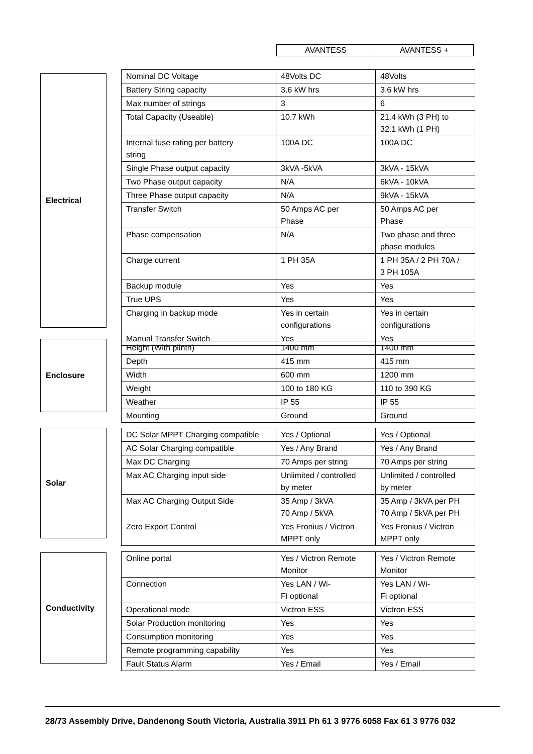| AVANTESS | AVANTESS + |
Electrical
| Nominal DC Voltage | 48Volts DC | 48Volts |
| Battery String capacity | 3.6 kW hrs | 3.6 kW hrs |
| Max number of strings | 3 | 6 |
| Total Capacity (Useable) | 10.7 kWh | 21.4 kWh (3 PH) to 32.1 kWh (1 PH) |
| Internal fuse rating per battery string | 100A DC | 100A DC |
| Single Phase output capacity | 3kVA -5kVA | 3kVA - 15kVA |
| Two Phase output capacity | N/A | 6kVA - 10kVA |
| Three Phase output capacity | N/A | 9kVA - 15kVA |
| Transfer Switch | 50 Amps AC per Phase | 50 Amps AC per Phase |
| Phase compensation | N/A | Two phase and three phase modules |
| Charge current | 1 PH 35A | 1 PH 35A / 2 PH 70A / 3 PH 105A |
| Backup module | Yes | Yes |
| True UPS | Yes | Yes |
| Charging in backup mode | Yes in certain configurations | Yes in certain configurations |
| Manual Transfer Switch | Yes | Yes |
Enclosure
| Height (With plinth) | 1400 mm | 1400 mm |
| Depth | 415 mm | 415 mm |
| Width | 600 mm | 1200 mm |
| Weight | 100 to 180 KG | 110 to 390 KG |
| Weather | IP 55 | IP 55 |
| Mounting | Ground | Ground |
Solar
| DC Solar MPPT Charging compatible | Yes / Optional | Yes / Optional |
| AC Solar Charging compatible | Yes / Any Brand | Yes / Any Brand |
| Max DC Charging | 70 Amps per string | 70 Amps per string |
| Max AC Charging input side | Unlimited / controlled by meter | Unlimited / controlled by meter |
| Max AC Charging Output Side | 35 Amp / 3kVA 70 Amp / 5kVA | 35 Amp / 3kVA per PH 70 Amp / 5kVA per PH |
| Zero Export Control | Yes Fronius / Victron MPPT only | Yes Fronius / Victron MPPT only |
Conductivity
| Online portal | Yes / Victron Remote Monitor | Yes / Victron Remote Monitor |
| Connection | Yes LAN / Wi- Fi optional | Yes LAN / Wi- Fi optional |
| Operational mode | Victron ESS | Victron ESS |
| Solar Production monitoring | Yes | Yes |
| Consumption monitoring | Yes | Yes |
| Remote programming capability | Yes | Yes |
| Fault Status Alarm | Yes / Email | Yes / Email |
28/73 Assembly Drive, Dandenong South Victoria, Australia 3911 Ph 61 3 9776 6058 Fax 61 3 9776 032